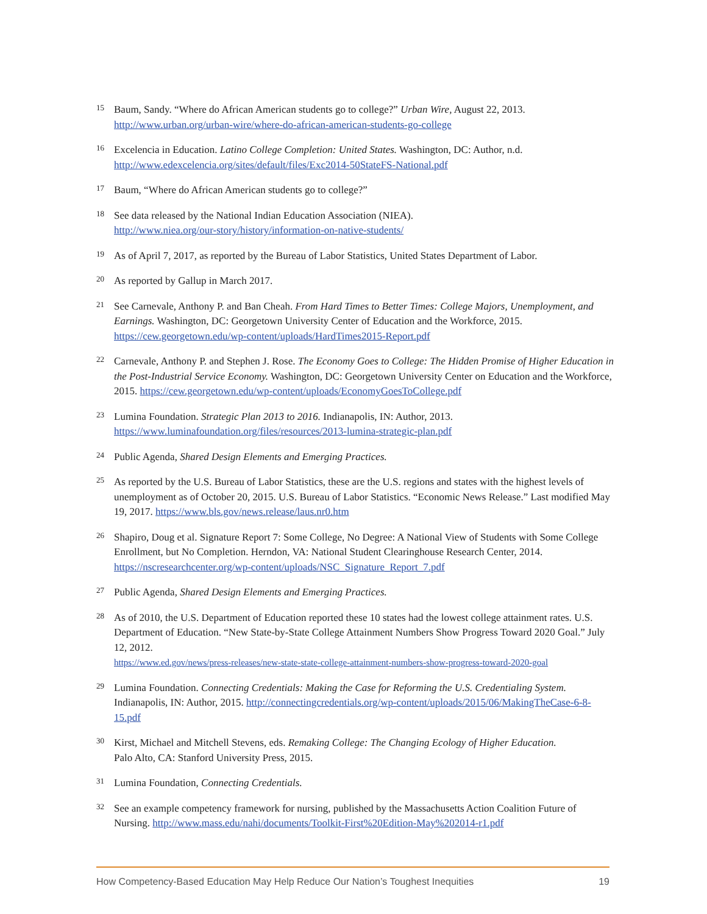15 Baum, Sandy. “Where do African American students go to college?” Urban Wire, August 22, 2013.
http://www.urban.org/urban-wire/where-do-african-american-students-go-college
16 Excelencia in Education. Latino College Completion: United States. Washington, DC: Author, n.d.
http://www.edexcelencia.org/sites/default/files/Exc2014-50StateFS-National.pdf
17 Baum, “Where do African American students go to college?”
18 See data released by the National Indian Education Association (NIEA).
http://www.niea.org/our-story/history/information-on-native-students/
19 As of April 7, 2017, as reported by the Bureau of Labor Statistics, United States Department of Labor.
20 As reported by Gallup in March 2017.
21 See Carnevale, Anthony P. and Ban Cheah. From Hard Times to Better Times: College Majors, Unemployment, and Earnings. Washington, DC: Georgetown University Center of Education and the Workforce, 2015.
https://cew.georgetown.edu/wp-content/uploads/HardTimes2015-Report.pdf
22 Carnevale, Anthony P. and Stephen J. Rose. The Economy Goes to College: The Hidden Promise of Higher Education in the Post-Industrial Service Economy. Washington, DC: Georgetown University Center on Education and the Workforce, 2015. https://cew.georgetown.edu/wp-content/uploads/EconomyGoesToCollege.pdf
23 Lumina Foundation. Strategic Plan 2013 to 2016. Indianapolis, IN: Author, 2013.
https://www.luminafoundation.org/files/resources/2013-lumina-strategic-plan.pdf
24 Public Agenda, Shared Design Elements and Emerging Practices.
25 As reported by the U.S. Bureau of Labor Statistics, these are the U.S. regions and states with the highest levels of unemployment as of October 20, 2015. U.S. Bureau of Labor Statistics. “Economic News Release.” Last modified May 19, 2017. https://www.bls.gov/news.release/laus.nr0.htm
26 Shapiro, Doug et al. Signature Report 7: Some College, No Degree: A National View of Students with Some College Enrollment, but No Completion. Herndon, VA: National Student Clearinghouse Research Center, 2014. https://nscresearchcenter.org/wp-content/uploads/NSC_Signature_Report_7.pdf
27 Public Agenda, Shared Design Elements and Emerging Practices.
28 As of 2010, the U.S. Department of Education reported these 10 states had the lowest college attainment rates. U.S. Department of Education. “New State-by-State College Attainment Numbers Show Progress Toward 2020 Goal.” July 12, 2012.
https://www.ed.gov/news/press-releases/new-state-state-college-attainment-numbers-show-progress-toward-2020-goal
29 Lumina Foundation. Connecting Credentials: Making the Case for Reforming the U.S. Credentialing System. Indianapolis, IN: Author, 2015. http://connectingcredentials.org/wp-content/uploads/2015/06/MakingTheCase-6-8-15.pdf
30 Kirst, Michael and Mitchell Stevens, eds. Remaking College: The Changing Ecology of Higher Education.
Palo Alto, CA: Stanford University Press, 2015.
31 Lumina Foundation, Connecting Credentials.
32 See an example competency framework for nursing, published by the Massachusetts Action Coalition Future of Nursing. http://www.mass.edu/nahi/documents/Toolkit-First%20Edition-May%202014-r1.pdf
How Competency-Based Education May Help Reduce Our Nation’s Toughest Inequities 19